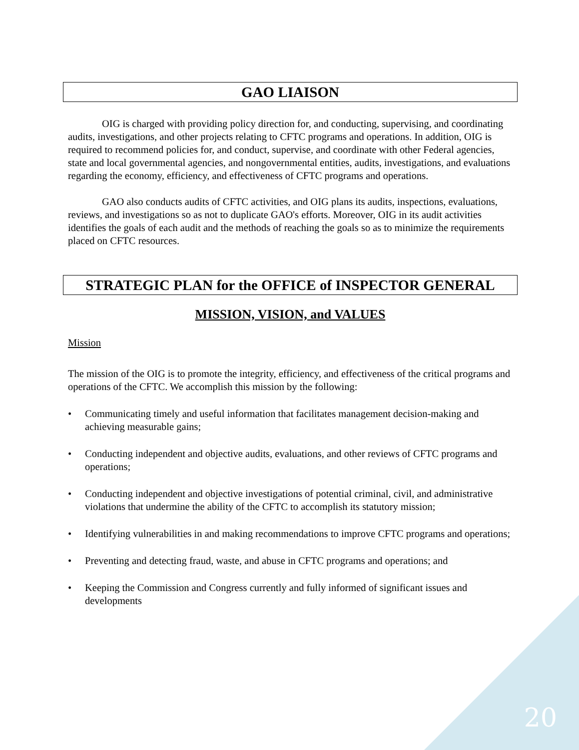GAO LIAISON
OIG is charged with providing policy direction for, and conducting, supervising, and coordinating audits, investigations, and other projects relating to CFTC programs and operations. In addition, OIG is required to recommend policies for, and conduct, supervise, and coordinate with other Federal agencies, state and local governmental agencies, and nongovernmental entities, audits, investigations, and evaluations regarding the economy, efficiency, and effectiveness of CFTC programs and operations.
GAO also conducts audits of CFTC activities, and OIG plans its audits, inspections, evaluations, reviews, and investigations so as not to duplicate GAO's efforts. Moreover, OIG in its audit activities identifies the goals of each audit and the methods of reaching the goals so as to minimize the requirements placed on CFTC resources.
STRATEGIC PLAN for the OFFICE of INSPECTOR GENERAL
MISSION, VISION, and VALUES
Mission
The mission of the OIG is to promote the integrity, efficiency, and effectiveness of the critical programs and operations of the CFTC. We accomplish this mission by the following:
• Communicating timely and useful information that facilitates management decision-making and achieving measurable gains;
• Conducting independent and objective audits, evaluations, and other reviews of CFTC programs and operations;
• Conducting independent and objective investigations of potential criminal, civil, and administrative violations that undermine the ability of the CFTC to accomplish its statutory mission;
• Identifying vulnerabilities in and making recommendations to improve CFTC programs and operations;
• Preventing and detecting fraud, waste, and abuse in CFTC programs and operations; and
• Keeping the Commission and Congress currently and fully informed of significant issues and developments
20